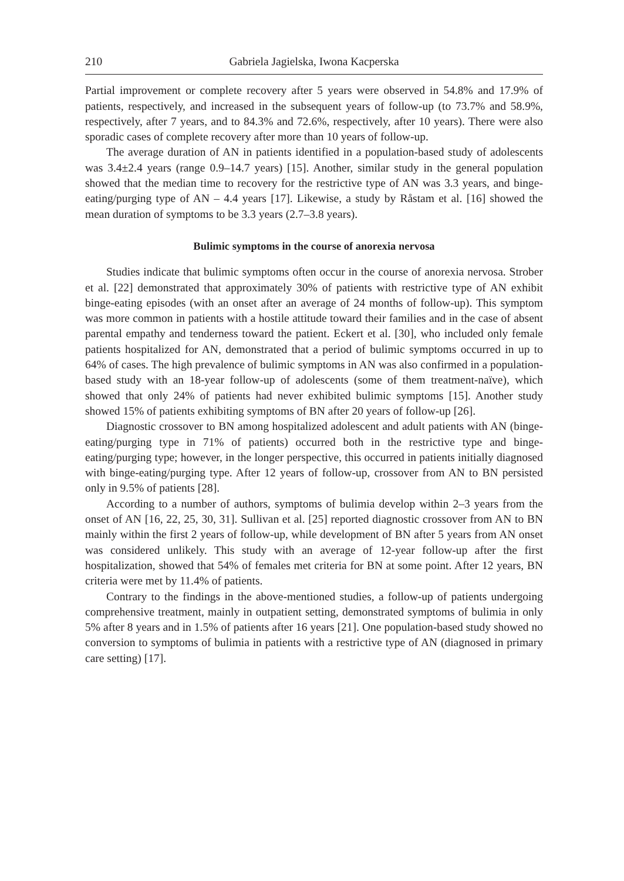210 Gabriela Jagielska, Iwona Kacperska
Partial improvement or complete recovery after 5 years were observed in 54.8% and 17.9% of patients, respectively, and increased in the subsequent years of follow-up (to 73.7% and 58.9%, respectively, after 7 years, and to 84.3% and 72.6%, respectively, after 10 years). There were also sporadic cases of complete recovery after more than 10 years of follow-up.
The average duration of AN in patients identified in a population-based study of adolescents was 3.4±2.4 years (range 0.9–14.7 years) [15]. Another, similar study in the general population showed that the median time to recovery for the restrictive type of AN was 3.3 years, and binge-eating/purging type of AN – 4.4 years [17]. Likewise, a study by Råstam et al. [16] showed the mean duration of symptoms to be 3.3 years (2.7–3.8 years).
Bulimic symptoms in the course of anorexia nervosa
Studies indicate that bulimic symptoms often occur in the course of anorexia nervosa. Strober et al. [22] demonstrated that approximately 30% of patients with restrictive type of AN exhibit binge-eating episodes (with an onset after an average of 24 months of follow-up). This symptom was more common in patients with a hostile attitude toward their families and in the case of absent parental empathy and tenderness toward the patient. Eckert et al. [30], who included only female patients hospitalized for AN, demonstrated that a period of bulimic symptoms occurred in up to 64% of cases. The high prevalence of bulimic symptoms in AN was also confirmed in a population-based study with an 18-year follow-up of adolescents (some of them treatment-naïve), which showed that only 24% of patients had never exhibited bulimic symptoms [15]. Another study showed 15% of patients exhibiting symptoms of BN after 20 years of follow-up [26].
Diagnostic crossover to BN among hospitalized adolescent and adult patients with AN (binge-eating/purging type in 71% of patients) occurred both in the restrictive type and binge-eating/purging type; however, in the longer perspective, this occurred in patients initially diagnosed with binge-eating/purging type. After 12 years of follow-up, crossover from AN to BN persisted only in 9.5% of patients [28].
According to a number of authors, symptoms of bulimia develop within 2–3 years from the onset of AN [16, 22, 25, 30, 31]. Sullivan et al. [25] reported diagnostic crossover from AN to BN mainly within the first 2 years of follow-up, while development of BN after 5 years from AN onset was considered unlikely. This study with an average of 12-year follow-up after the first hospitalization, showed that 54% of females met criteria for BN at some point. After 12 years, BN criteria were met by 11.4% of patients.
Contrary to the findings in the above-mentioned studies, a follow-up of patients undergoing comprehensive treatment, mainly in outpatient setting, demonstrated symptoms of bulimia in only 5% after 8 years and in 1.5% of patients after 16 years [21]. One population-based study showed no conversion to symptoms of bulimia in patients with a restrictive type of AN (diagnosed in primary care setting) [17].